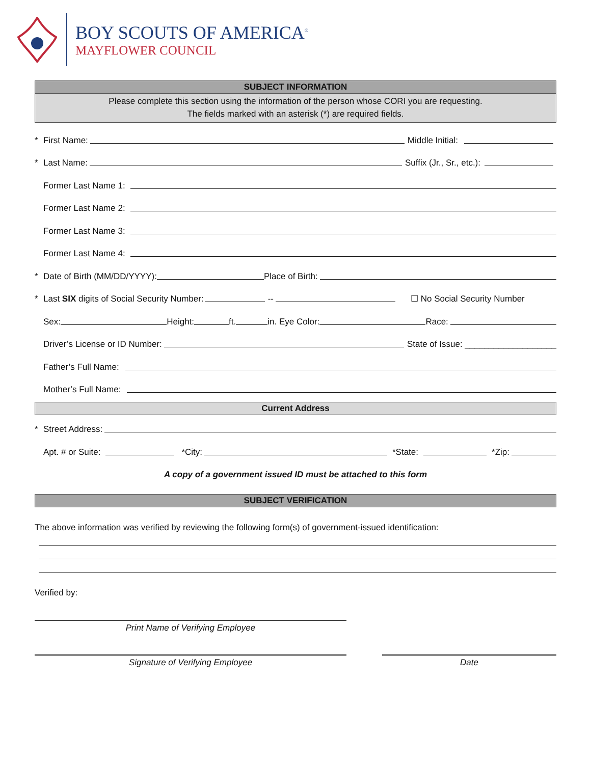BOY SCOUTS OF AMERICA<sup>®</sup>
MAYFLOWER COUNCIL
SUBJECT INFORMATION
Please complete this section using the information of the person whose CORI you are requesting.
The fields marked with an asterisk (*) are required fields.
* First Name: Middle Initial:
* Last Name: Suffix (Jr., Sr., etc.):
Former Last Name 1:
Former Last Name 2:
Former Last Name 3:
Former Last Name 4:
* Date of Birth (MM/DD/YYYY): Place of Birth:
* Last SIX digits of Social Security Number: -- ☐ No Social Security Number
Sex: Height: ft. in. Eye Color: Race:
Driver’s License or ID Number: State of Issue: ___________________
Father’s Full Name:
Mother’s Full Name:
Current Address
* Street Address:
Apt. # or Suite: *City: *State: *Zip:
A copy of a government issued ID must be attached to this form
SUBJECT VERIFICATION
The above information was verified by reviewing the following form(s) of government-issued identification:
Verified by:
Print Name of Verifying Employee
Signature of Verifying Employee Date